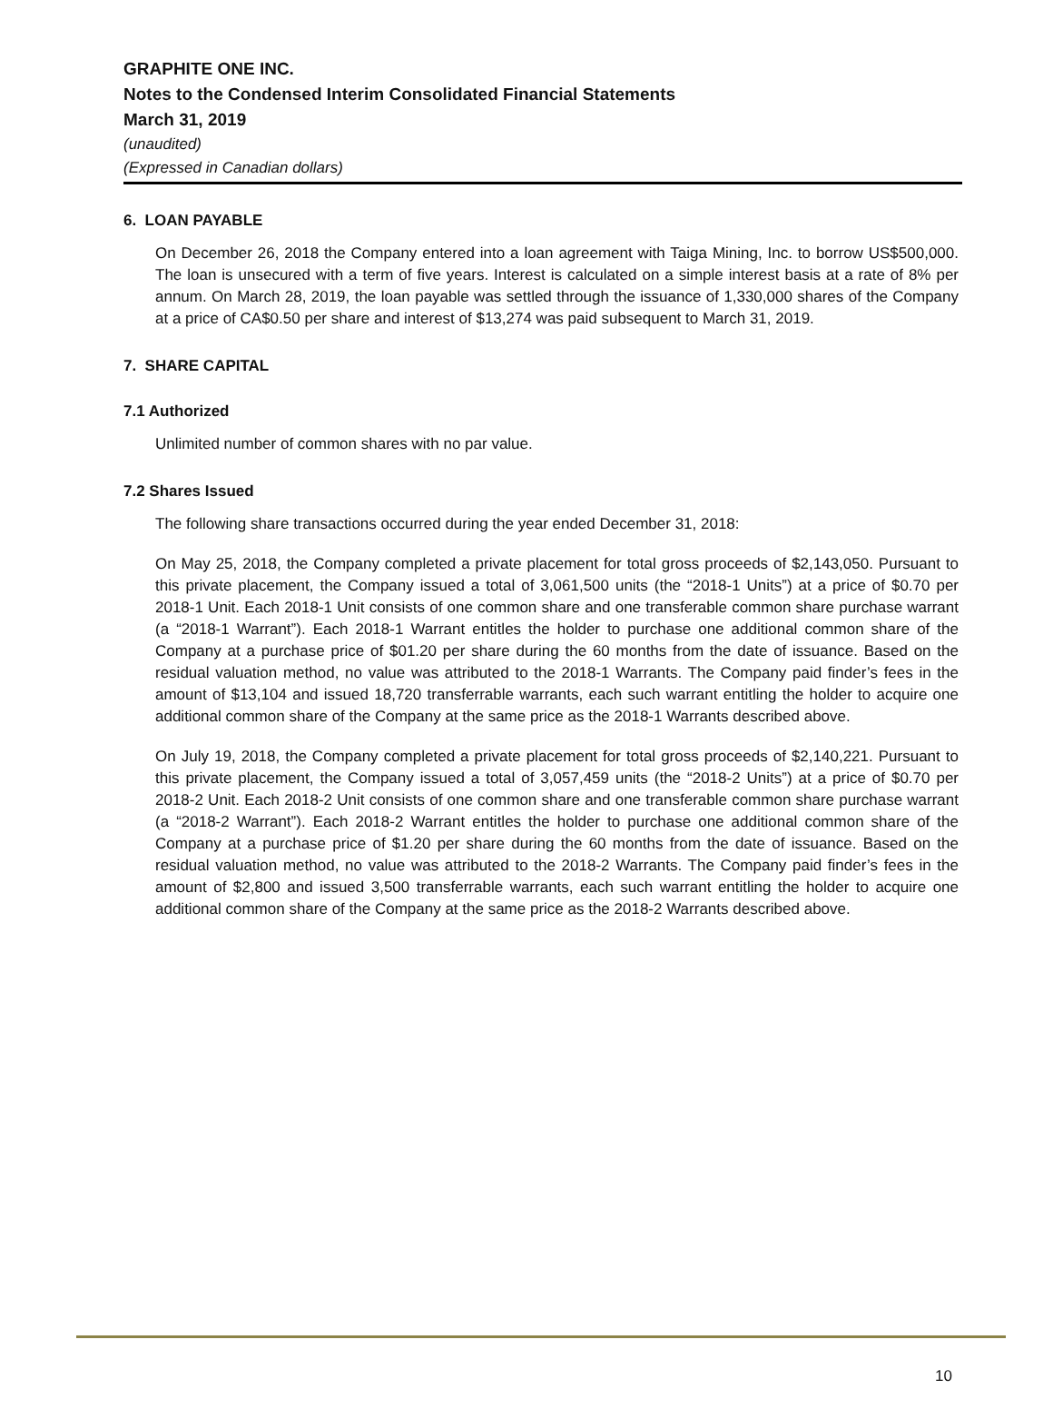GRAPHITE ONE INC.
Notes to the Condensed Interim Consolidated Financial Statements
March 31, 2019
(unaudited)
(Expressed in Canadian dollars)
6. LOAN PAYABLE
On December 26, 2018 the Company entered into a loan agreement with Taiga Mining, Inc. to borrow US$500,000. The loan is unsecured with a term of five years. Interest is calculated on a simple interest basis at a rate of 8% per annum. On March 28, 2019, the loan payable was settled through the issuance of 1,330,000 shares of the Company at a price of CA$0.50 per share and interest of $13,274 was paid subsequent to March 31, 2019.
7. SHARE CAPITAL
7.1 Authorized
Unlimited number of common shares with no par value.
7.2 Shares Issued
The following share transactions occurred during the year ended December 31, 2018:
On May 25, 2018, the Company completed a private placement for total gross proceeds of $2,143,050. Pursuant to this private placement, the Company issued a total of 3,061,500 units (the “2018-1 Units”) at a price of $0.70 per 2018-1 Unit. Each 2018-1 Unit consists of one common share and one transferable common share purchase warrant (a “2018-1 Warrant”). Each 2018-1 Warrant entitles the holder to purchase one additional common share of the Company at a purchase price of $01.20 per share during the 60 months from the date of issuance. Based on the residual valuation method, no value was attributed to the 2018-1 Warrants. The Company paid finder’s fees in the amount of $13,104 and issued 18,720 transferrable warrants, each such warrant entitling the holder to acquire one additional common share of the Company at the same price as the 2018-1 Warrants described above.
On July 19, 2018, the Company completed a private placement for total gross proceeds of $2,140,221. Pursuant to this private placement, the Company issued a total of 3,057,459 units (the “2018-2 Units”) at a price of $0.70 per 2018-2 Unit. Each 2018-2 Unit consists of one common share and one transferable common share purchase warrant (a “2018-2 Warrant”). Each 2018-2 Warrant entitles the holder to purchase one additional common share of the Company at a purchase price of $1.20 per share during the 60 months from the date of issuance. Based on the residual valuation method, no value was attributed to the 2018-2 Warrants. The Company paid finder’s fees in the amount of $2,800 and issued 3,500 transferrable warrants, each such warrant entitling the holder to acquire one additional common share of the Company at the same price as the 2018-2 Warrants described above.
10